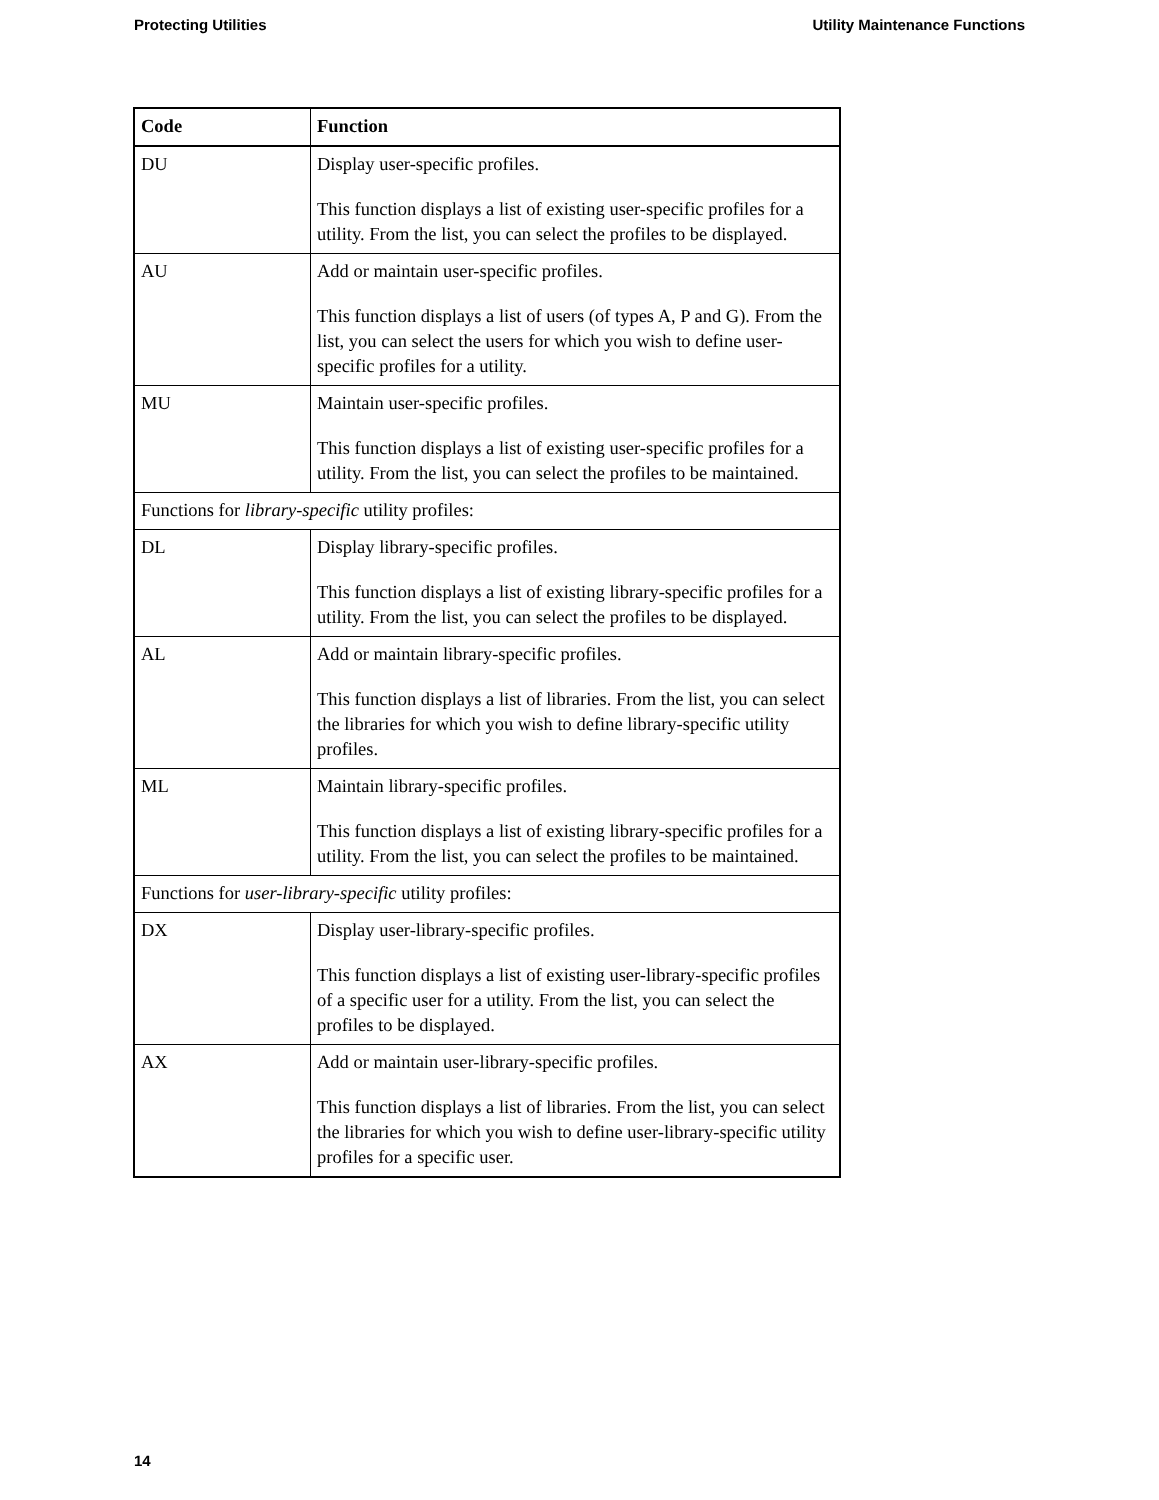Protecting Utilities Utility Maintenance Functions
| Code | Function |
| --- | --- |
| DU | Display user-specific profiles. This function displays a list of existing user-specific profiles for a utility. From the list, you can select the profiles to be displayed. |
| AU | Add or maintain user-specific profiles. This function displays a list of users (of types A, P and G). From the list, you can select the users for which you wish to define user-specific profiles for a utility. |
| MU | Maintain user-specific profiles. This function displays a list of existing user-specific profiles for a utility. From the list, you can select the profiles to be maintained. |
| Functions for library-specific utility profiles: | |
| DL | Display library-specific profiles. This function displays a list of existing library-specific profiles for a utility. From the list, you can select the profiles to be displayed. |
| AL | Add or maintain library-specific profiles. This function displays a list of libraries. From the list, you can select the libraries for which you wish to define library-specific utility profiles. |
| ML | Maintain library-specific profiles. This function displays a list of existing library-specific profiles for a utility. From the list, you can select the profiles to be maintained. |
| Functions for user-library-specific utility profiles: | |
| DX | Display user-library-specific profiles. This function displays a list of existing user-library-specific profiles of a specific user for a utility. From the list, you can select the profiles to be displayed. |
| AX | Add or maintain user-library-specific profiles. This function displays a list of libraries. From the list, you can select the libraries for which you wish to define user-library-specific utility profiles for a specific user. |
14